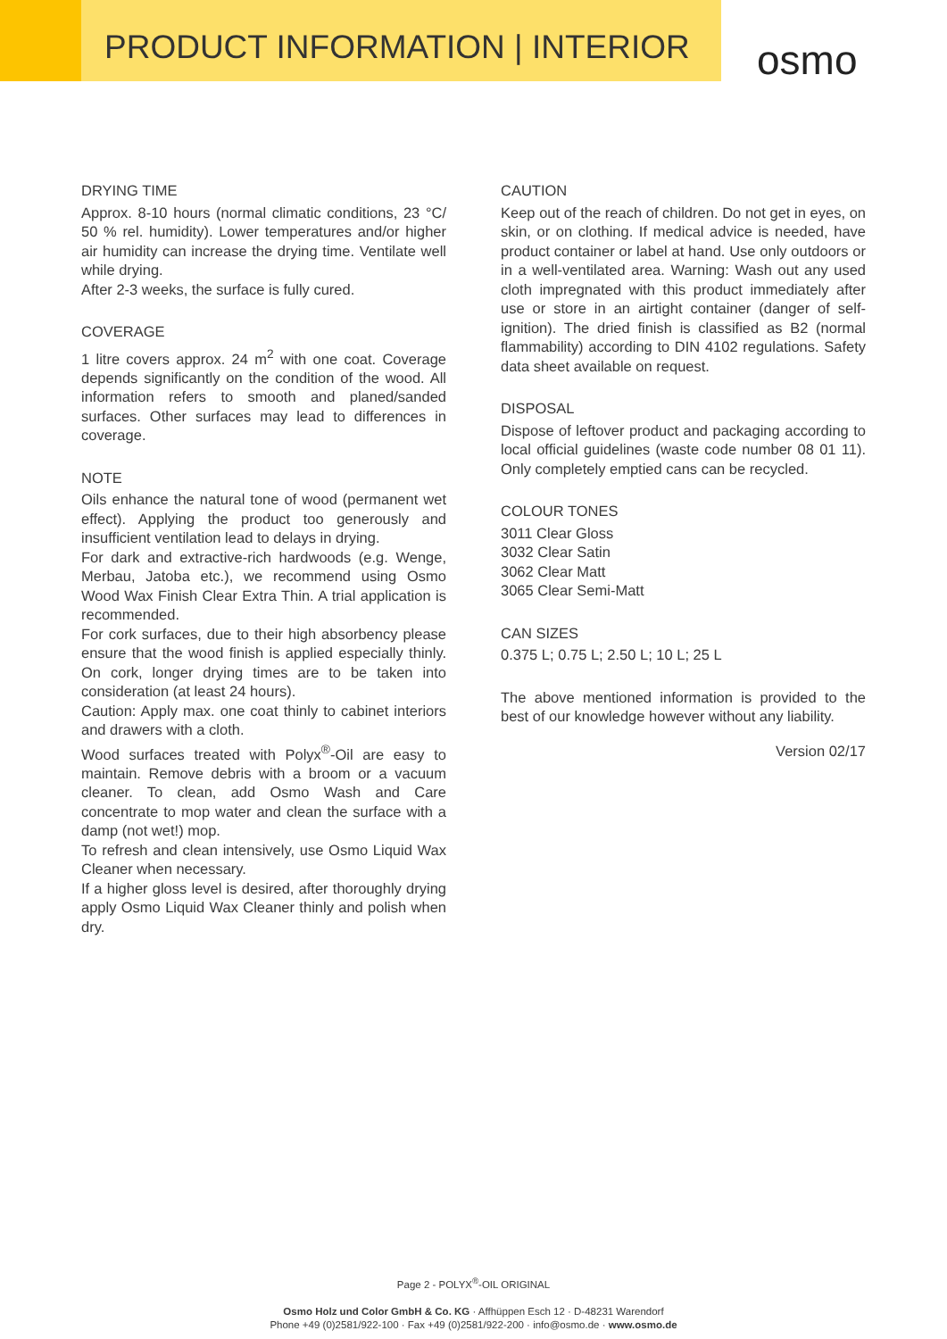PRODUCT INFORMATION | INTERIOR
osmo
DRYING TIME
Approx. 8-10 hours (normal climatic conditions, 23 °C/ 50 % rel. humidity). Lower temperatures and/or higher air humidity can increase the drying time. Ventilate well while drying.
After 2-3 weeks, the surface is fully cured.
COVERAGE
1 litre covers approx. 24 m<sup>2</sup> with one coat. Coverage depends significantly on the condition of the wood. All information refers to smooth and planed/sanded surfaces. Other surfaces may lead to differences in coverage.
NOTE
Oils enhance the natural tone of wood (permanent wet effect). Applying the product too generously and insufficient ventilation lead to delays in drying.
For dark and extractive-rich hardwoods (e.g. Wenge, Merbau, Jatoba etc.), we recommend using Osmo Wood Wax Finish Clear Extra Thin. A trial application is recommended.
For cork surfaces, due to their high absorbency please ensure that the wood finish is applied especially thinly. On cork, longer drying times are to be taken into consideration (at least 24 hours).
Caution: Apply max. one coat thinly to cabinet interiors and drawers with a cloth.
Wood surfaces treated with Polyx<sup>®</sup>-Oil are easy to maintain. Remove debris with a broom or a vacuum cleaner. To clean, add Osmo Wash and Care concentrate to mop water and clean the surface with a damp (not wet!) mop.
To refresh and clean intensively, use Osmo Liquid Wax Cleaner when necessary.
If a higher gloss level is desired, after thoroughly drying apply Osmo Liquid Wax Cleaner thinly and polish when dry.
CAUTION
Keep out of the reach of children. Do not get in eyes, on skin, or on clothing. If medical advice is needed, have product container or label at hand. Use only outdoors or in a well-ventilated area. Warning: Wash out any used cloth impregnated with this product immediately after use or store in an airtight container (danger of self-ignition). The dried finish is classified as B2 (normal flammability) according to DIN 4102 regulations. Safety data sheet available on request.
DISPOSAL
Dispose of leftover product and packaging according to local official guidelines (waste code number 08 01 11). Only completely emptied cans can be recycled.
COLOUR TONES
3011 Clear Gloss
3032 Clear Satin
3062 Clear Matt
3065 Clear Semi-Matt
CAN SIZES
0.375 L; 0.75 L; 2.50 L; 10 L; 25 L
The above mentioned information is provided to the best of our knowledge however without any liability.
Version 02/17
Page 2 - POLYX<sup>®</sup>-OIL ORIGINAL
Osmo Holz und Color GmbH & Co. KG · Affhüppen Esch 12 · D-48231 Warendorf
Phone +49 (0)2581/922-100 · Fax +49 (0)2581/922-200 · info@osmo.de · www.osmo.de